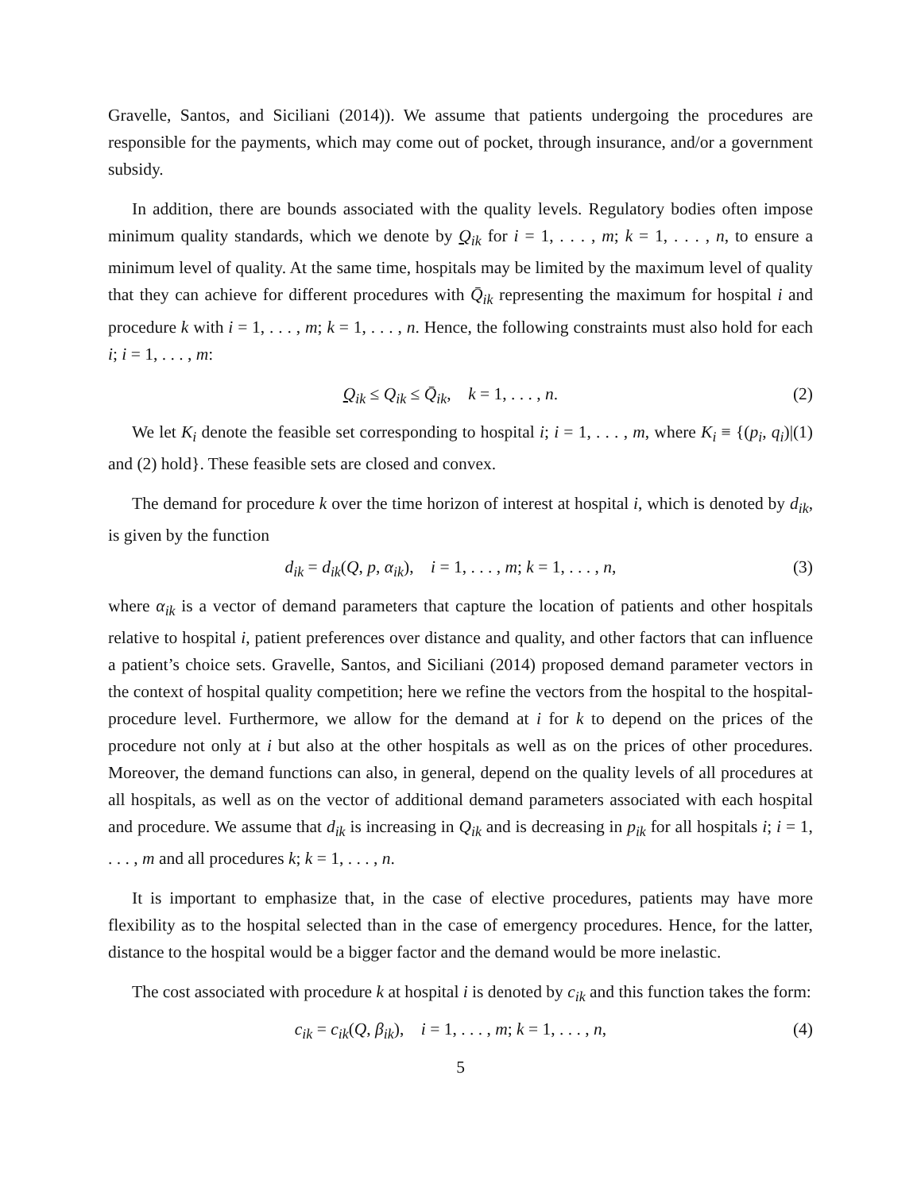Gravelle, Santos, and Siciliani (2014)). We assume that patients undergoing the procedures are responsible for the payments, which may come out of pocket, through insurance, and/or a government subsidy.
In addition, there are bounds associated with the quality levels. Regulatory bodies often impose minimum quality standards, which we denote by Q<sub>ik</sub> for i = 1, . . . , m; k = 1, . . . , n, to ensure a minimum level of quality. At the same time, hospitals may be limited by the maximum level of quality that they can achieve for different procedures with Q̄<sub>ik</sub> representing the maximum for hospital i and procedure k with i = 1, . . . , m; k = 1, . . . , n. Hence, the following constraints must also hold for each i; i = 1, . . . , m:
Q<sub>ik</sub> ≤ Q<sub>ik</sub> ≤ Q̄<sub>ik</sub>, k = 1, . . . , n. (2)
We let K<sub>i</sub> denote the feasible set corresponding to hospital i; i = 1, . . . , m, where K<sub>i</sub> ≡ {(p<sub>i</sub>, q<sub>i</sub>)|(1) and (2) hold}. These feasible sets are closed and convex.
The demand for procedure k over the time horizon of interest at hospital i, which is denoted by d<sub>ik</sub>, is given by the function
d<sub>ik</sub> = d<sub>ik</sub>(Q, p, α<sub>ik</sub>), i = 1, . . . , m; k = 1, . . . , n, (3)
where α<sub>ik</sub> is a vector of demand parameters that capture the location of patients and other hospitals relative to hospital i, patient preferences over distance and quality, and other factors that can influence a patient’s choice sets. Gravelle, Santos, and Siciliani (2014) proposed demand parameter vectors in the context of hospital quality competition; here we refine the vectors from the hospital to the hospital-procedure level. Furthermore, we allow for the demand at i for k to depend on the prices of the procedure not only at i but also at the other hospitals as well as on the prices of other procedures. Moreover, the demand functions can also, in general, depend on the quality levels of all procedures at all hospitals, as well as on the vector of additional demand parameters associated with each hospital and procedure. We assume that d<sub>ik</sub> is increasing in Q<sub>ik</sub> and is decreasing in p<sub>ik</sub> for all hospitals i; i = 1, . . . , m and all procedures k; k = 1, . . . , n.
It is important to emphasize that, in the case of elective procedures, patients may have more flexibility as to the hospital selected than in the case of emergency procedures. Hence, for the latter, distance to the hospital would be a bigger factor and the demand would be more inelastic.
The cost associated with procedure k at hospital i is denoted by c<sub>ik</sub> and this function takes the form:
c<sub>ik</sub> = c<sub>ik</sub>(Q, β<sub>ik</sub>), i = 1, . . . , m; k = 1, . . . , n, (4)
5